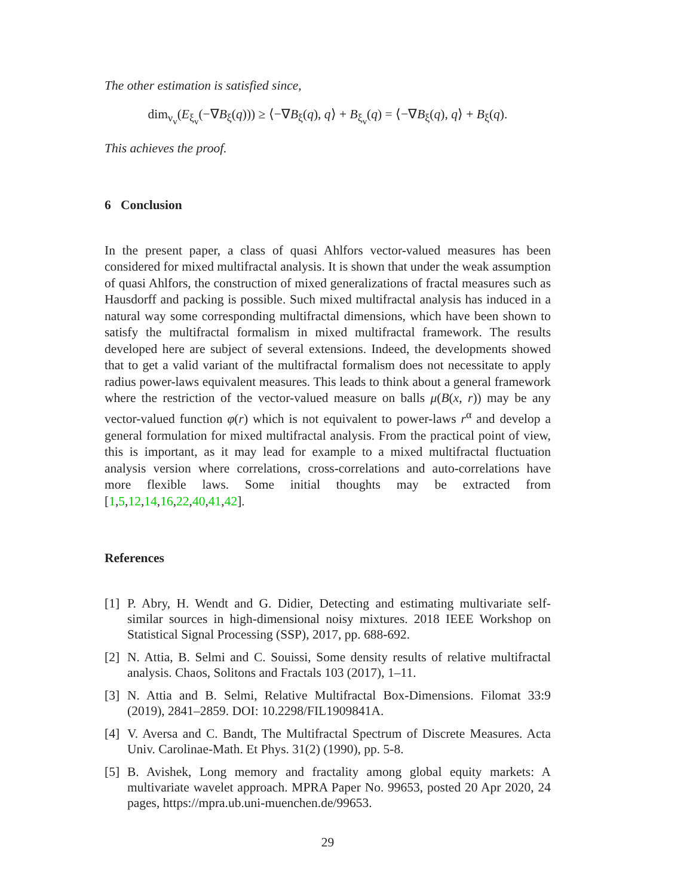The other estimation is satisfied since,
dim<sub>ν<sub>v</sub></sub>(E<sub>ξ<sub>v</sub></sub>(−∇B<sub>ξ</sub>(q))) ≥ ⟨−∇B<sub>ξ</sub>(q), q⟩ + B<sub>ξ<sub>v</sub></sub>(q) = ⟨−∇B<sub>ξ</sub>(q), q⟩ + B<sub>ξ</sub>(q).
This achieves the proof.
6 Conclusion
In the present paper, a class of quasi Ahlfors vector-valued measures has been considered for mixed multifractal analysis. It is shown that under the weak assumption of quasi Ahlfors, the construction of mixed generalizations of fractal measures such as Hausdorff and packing is possible. Such mixed multifractal analysis has induced in a natural way some corresponding multifractal dimensions, which have been shown to satisfy the multifractal formalism in mixed multifractal framework. The results developed here are subject of several extensions. Indeed, the developments showed that to get a valid variant of the multifractal formalism does not necessitate to apply radius power-laws equivalent measures. This leads to think about a general framework where the restriction of the vector-valued measure on balls μ(B(x, r)) may be any vector-valued function φ(r) which is not equivalent to power-laws r<sup>α</sup> and develop a general formulation for mixed multifractal analysis. From the practical point of view, this is important, as it may lead for example to a mixed multifractal fluctuation analysis version where correlations, cross-correlations and auto-correlations have more flexible laws. Some initial thoughts may be extracted from [1,5,12,14,16,22,40,41,42].
References
[1] P. Abry, H. Wendt and G. Didier, Detecting and estimating multivariate self-similar sources in high-dimensional noisy mixtures. 2018 IEEE Workshop on Statistical Signal Processing (SSP), 2017, pp. 688-692.
[2] N. Attia, B. Selmi and C. Souissi, Some density results of relative multifractal analysis. Chaos, Solitons and Fractals 103 (2017), 1–11.
[3] N. Attia and B. Selmi, Relative Multifractal Box-Dimensions. Filomat 33:9 (2019), 2841–2859. DOI: 10.2298/FIL1909841A.
[4] V. Aversa and C. Bandt, The Multifractal Spectrum of Discrete Measures. Acta Univ. Carolinae-Math. Et Phys. 31(2) (1990), pp. 5-8.
[5] B. Avishek, Long memory and fractality among global equity markets: A multivariate wavelet approach. MPRA Paper No. 99653, posted 20 Apr 2020, 24 pages, https://mpra.ub.uni-muenchen.de/99653.
29